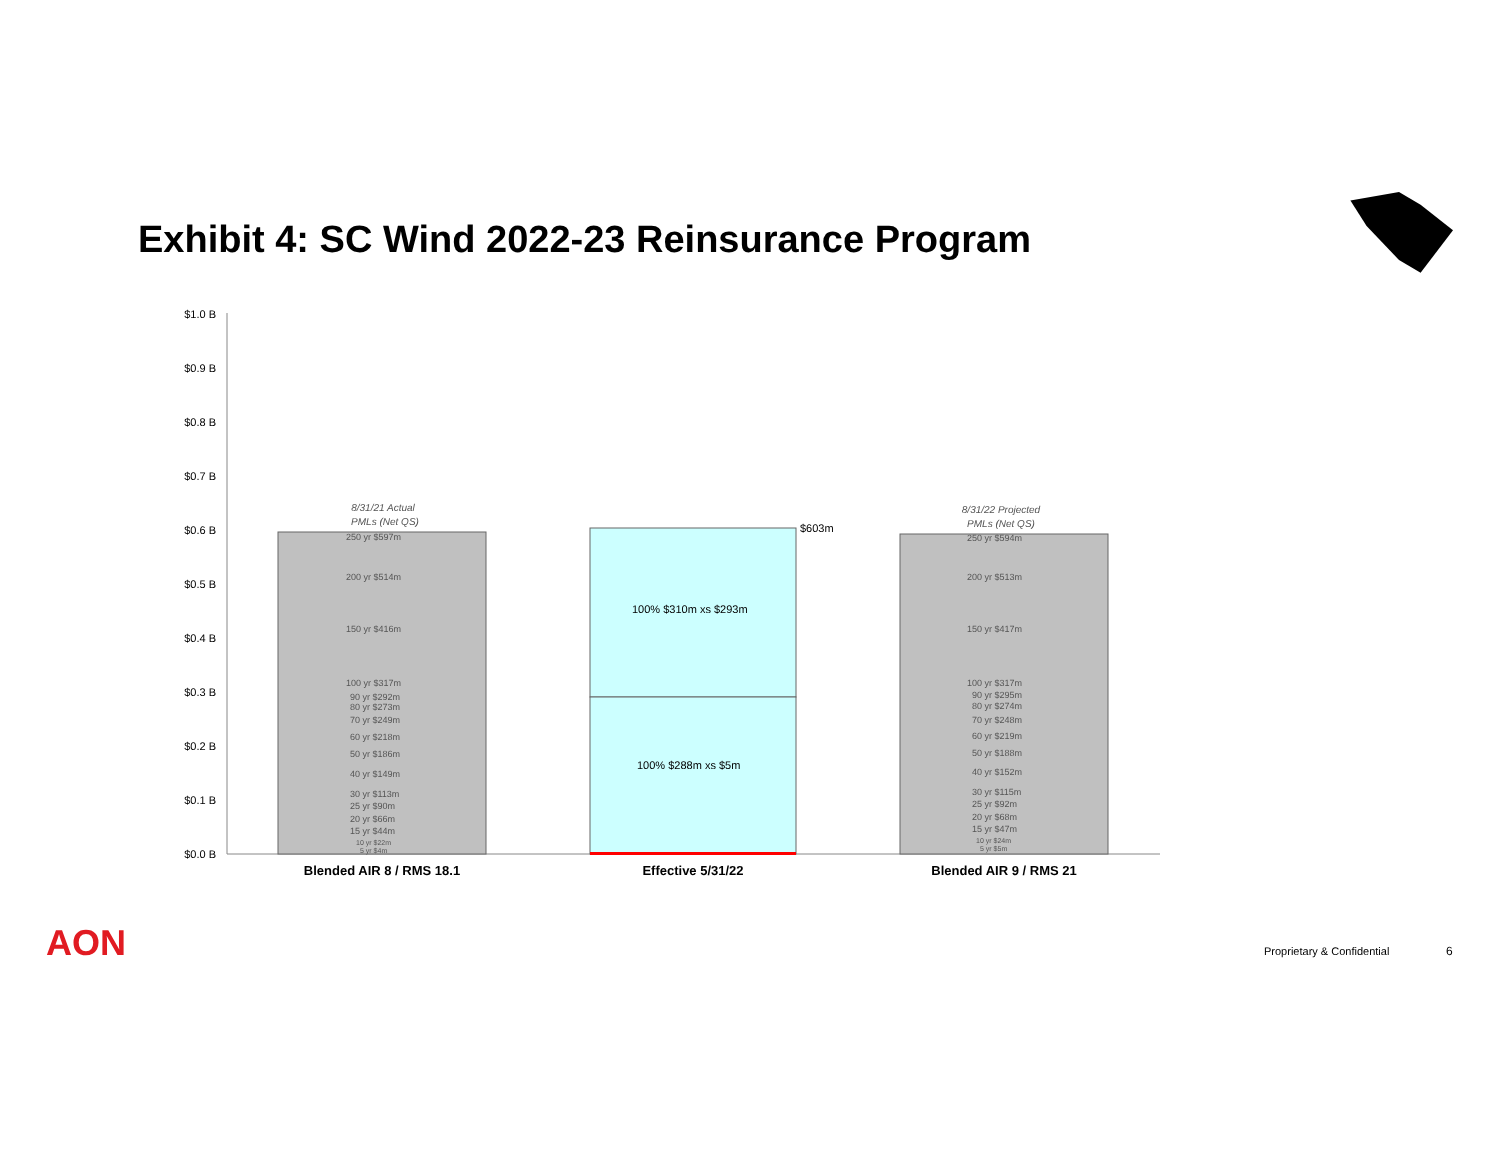Exhibit 4: SC Wind 2022-23 Reinsurance Program
$1.0 B
$0.9 B
$0.8 B
$0.7 B
$0.6 B
$0.5 B
$0.4 B
$0.3 B
$0.2 B
$0.1 B
$0.0 B
$603m
100% $310m xs $293m
100% $288m xs $5m
8/31/21 Actual
PMLs (Net QS)
8/31/22 Projected
PMLs (Net QS)
250 yr $597m
200 yr $514m
150 yr $416m
100 yr $317m
90 yr $292m
80 yr $273m
70 yr $249m
60 yr $218m
50 yr $186m
40 yr $149m
30 yr $113m
25 yr $90m
20 yr $66m
15 yr $44m
10 yr $22m
5 yr $4m
250 yr $594m
200 yr $513m
150 yr $417m
100 yr $317m
90 yr $295m
80 yr $274m
70 yr $248m
60 yr $219m
50 yr $188m
40 yr $152m
30 yr $115m
25 yr $92m
20 yr $68m
15 yr $47m
10 yr $24m
5 yr $5m
Blended AIR 8 / RMS 18.1
Effective 5/31/22
Blended AIR 9 / RMS 21
AON Proprietary & Confidential 6